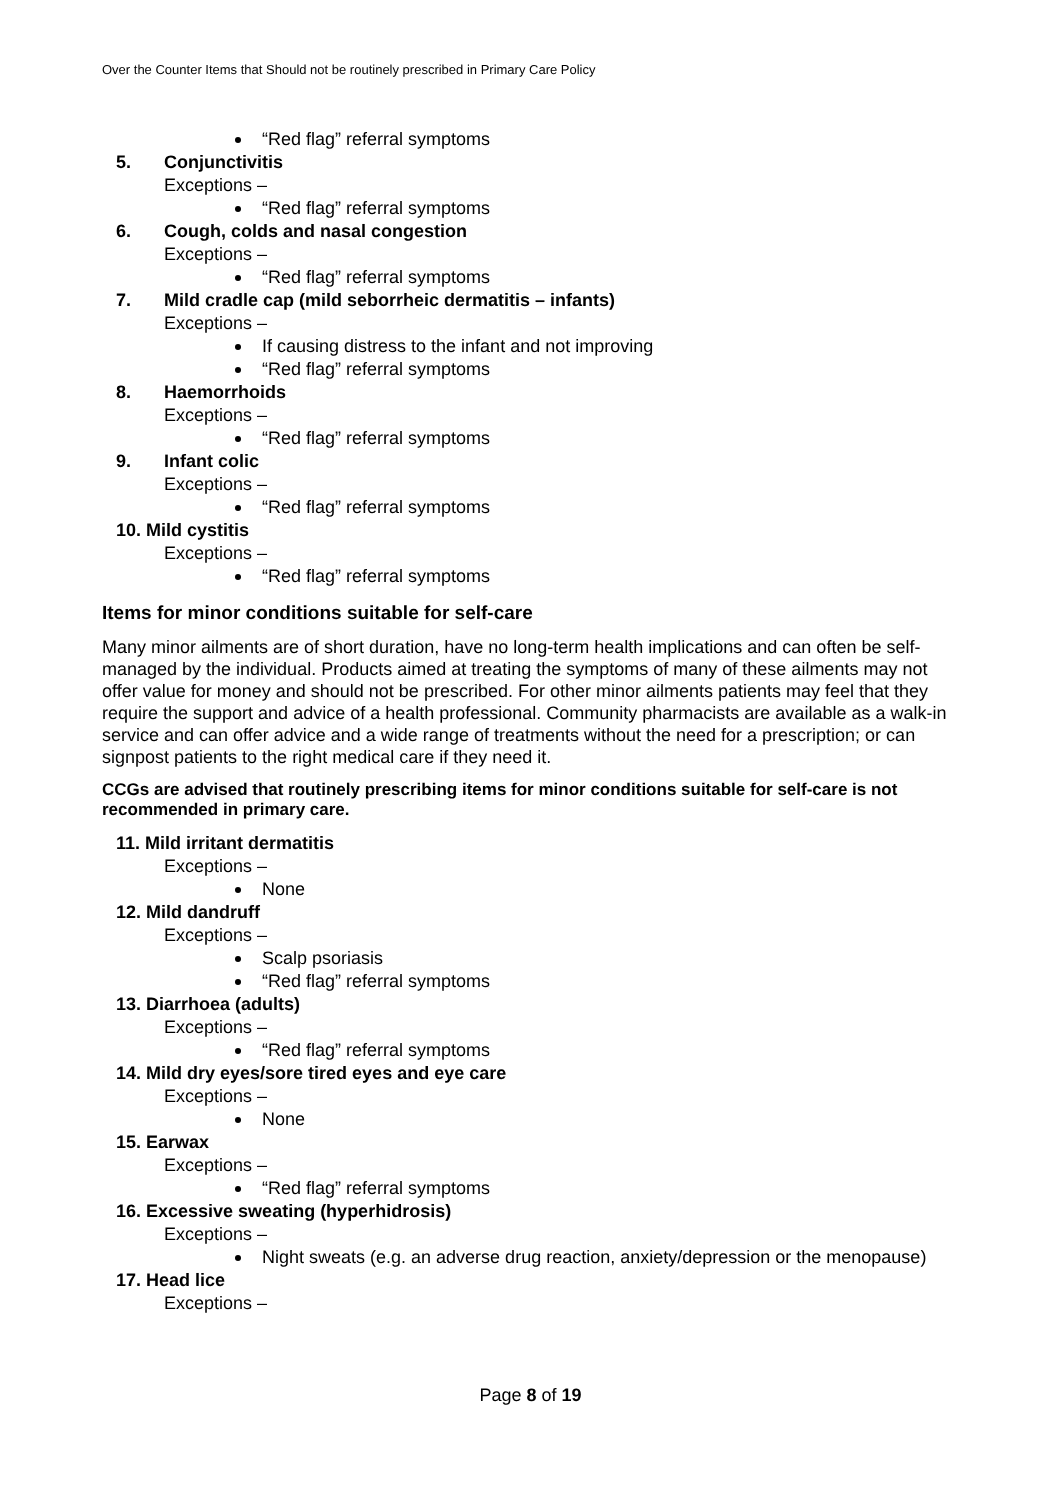Over the Counter Items that Should not be routinely prescribed in Primary Care Policy
“Red flag” referral symptoms
5. Conjunctivitis
Exceptions –
“Red flag” referral symptoms
6. Cough, colds and nasal congestion
Exceptions –
“Red flag” referral symptoms
7. Mild cradle cap (mild seborrheic dermatitis – infants)
Exceptions –
If causing distress to the infant and not improving
“Red flag” referral symptoms
8. Haemorrhoids
Exceptions –
“Red flag” referral symptoms
9. Infant colic
Exceptions –
“Red flag” referral symptoms
10. Mild cystitis
Exceptions –
“Red flag” referral symptoms
Items for minor conditions suitable for self-care
Many minor ailments are of short duration, have no long-term health implications and can often be self-managed by the individual. Products aimed at treating the symptoms of many of these ailments may not offer value for money and should not be prescribed. For other minor ailments patients may feel that they require the support and advice of a health professional. Community pharmacists are available as a walk-in service and can offer advice and a wide range of treatments without the need for a prescription; or can signpost patients to the right medical care if they need it.
CCGs are advised that routinely prescribing items for minor conditions suitable for self-care is not recommended in primary care.
11. Mild irritant dermatitis
Exceptions –
None
12. Mild dandruff
Exceptions –
Scalp psoriasis
“Red flag” referral symptoms
13. Diarrhoea (adults)
Exceptions –
“Red flag” referral symptoms
14. Mild dry eyes/sore tired eyes and eye care
Exceptions –
None
15. Earwax
Exceptions –
“Red flag” referral symptoms
16. Excessive sweating (hyperhidrosis)
Exceptions –
Night sweats (e.g. an adverse drug reaction, anxiety/depression or the menopause)
17. Head lice
Exceptions –
Page 8 of 19